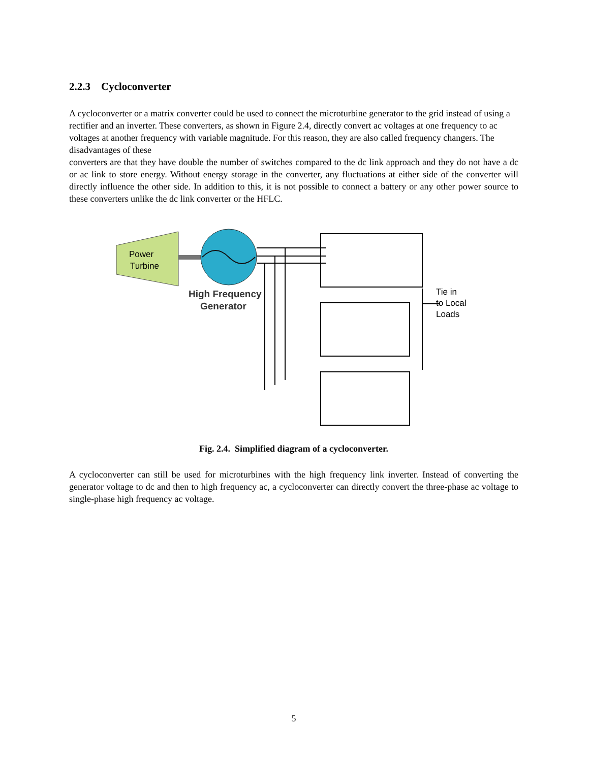2.2.3 Cycloconverter
A cycloconverter or a matrix converter could be used to connect the microturbine generator to the grid instead of using a rectifier and an inverter. These converters, as shown in Figure 2.4, directly convert ac voltages at one frequency to ac voltages at another frequency with variable magnitude. For this reason, they are also called frequency changers. The disadvantages of these
converters are that they have double the number of switches compared to the dc link approach and they do not have a dc or ac link to store energy. Without energy storage in the converter, any fluctuations at either side of the converter will directly influence the other side. In addition to this, it is not possible to connect a battery or any other power source to these converters unlike the dc link converter or the HFLC.
Power
Turbine
High Frequency
Generator
Tie in
to Local
Loads
Fig. 2.4. Simplified diagram of a cycloconverter.
A cycloconverter can still be used for microturbines with the high frequency link inverter. Instead of converting the generator voltage to dc and then to high frequency ac, a cycloconverter can directly convert the three-phase ac voltage to single-phase high frequency ac voltage.
5